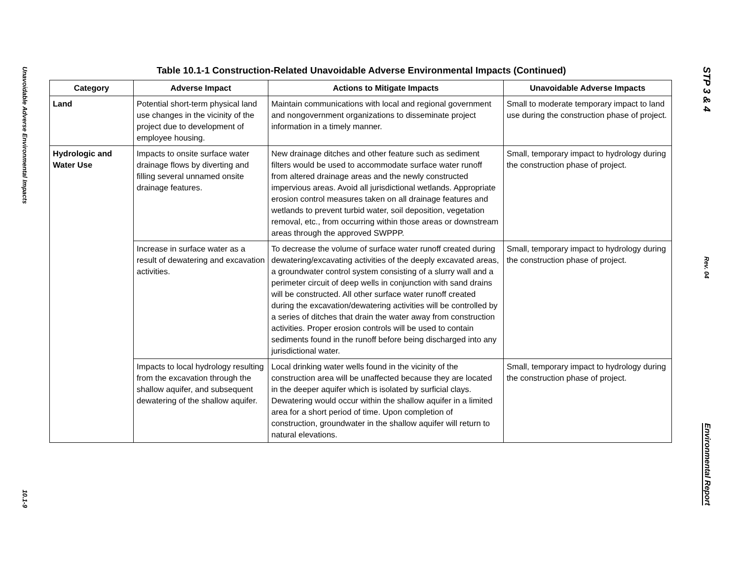Unavoidable Adverse Environmental Impacts
10.1-9
Table 10.1-1 Construction-Related Unavoidable Adverse Environmental Impacts (Continued)
| Category | Adverse Impact | Actions to Mitigate Impacts | Unavoidable Adverse Impacts |
| --- | --- | --- | --- |
| Land | Potential short-term physical land use changes in the vicinity of the project due to development of employee housing. | Maintain communications with local and regional government and nongovernment organizations to disseminate project information in a timely manner. | Small to moderate temporary impact to land use during the construction phase of project. |
| Hydrologic and Water Use | Impacts to onsite surface water drainage flows by diverting and filling several unnamed onsite drainage features. | New drainage ditches and other feature such as sediment filters would be used to accommodate surface water runoff from altered drainage areas and the newly constructed impervious areas. Avoid all jurisdictional wetlands. Appropriate erosion control measures taken on all drainage features and wetlands to prevent turbid water, soil deposition, vegetation removal, etc., from occurring within those areas or downstream areas through the approved SWPPP. | Small, temporary impact to hydrology during the construction phase of project. |
| | Increase in surface water as a result of dewatering and excavation activities. | To decrease the volume of surface water runoff created during dewatering/excavating activities of the deeply excavated areas, a groundwater control system consisting of a slurry wall and a perimeter circuit of deep wells in conjunction with sand drains will be constructed. All other surface water runoff created during the excavation/dewatering activities will be controlled by a series of ditches that drain the water away from construction activities. Proper erosion controls will be used to contain sediments found in the runoff before being discharged into any jurisdictional water. | Small, temporary impact to hydrology during the construction phase of project. |
| | Impacts to local hydrology resulting from the excavation through the shallow aquifer, and subsequent dewatering of the shallow aquifer. | Local drinking water wells found in the vicinity of the construction area will be unaffected because they are located in the deeper aquifer which is isolated by surficial clays. Dewatering would occur within the shallow aquifer in a limited area for a short period of time. Upon completion of construction, groundwater in the shallow aquifer will return to natural elevations. | Small, temporary impact to hydrology during the construction phase of project. |
STP 3 & 4
Rev. 04
Environmental Report